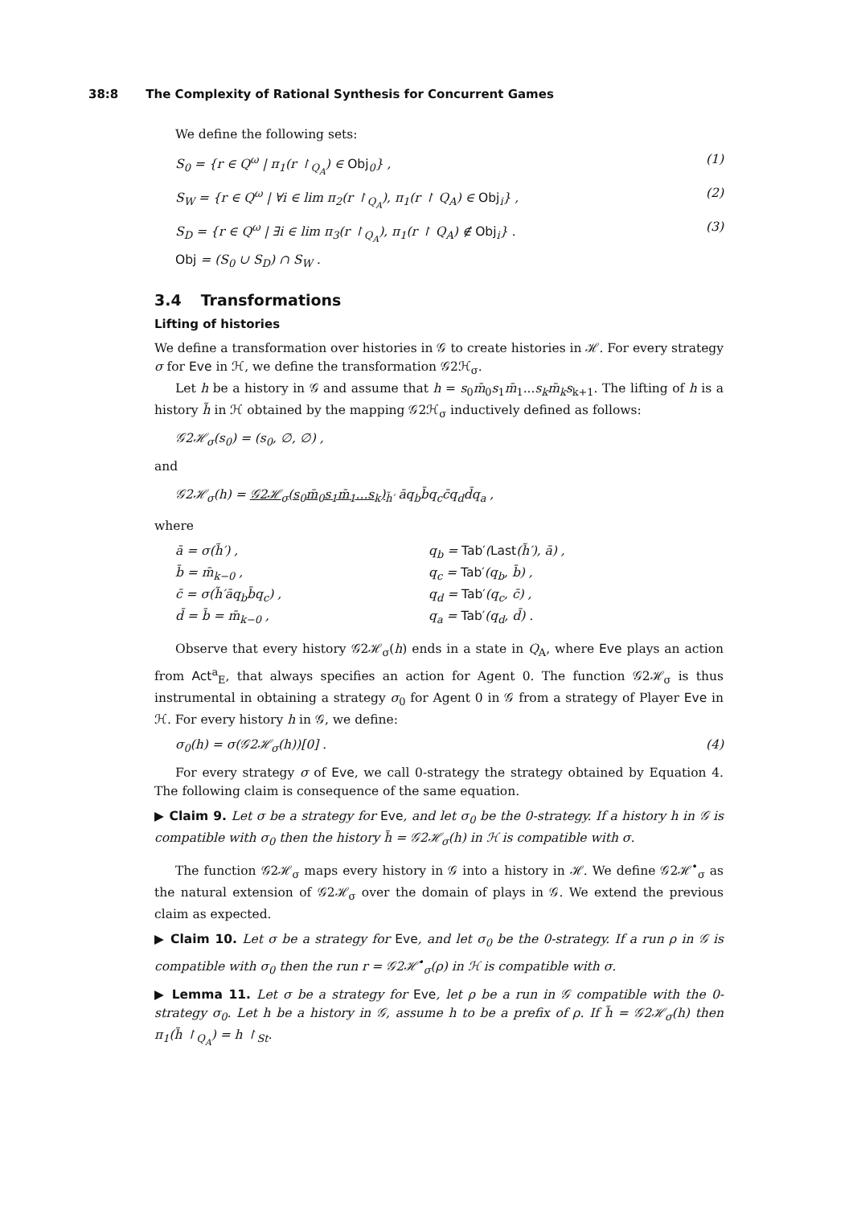38:8 The Complexity of Rational Synthesis for Concurrent Games
We define the following sets:
S<sub>0</sub> = {r ∈ Q<sup>ω</sup> | π<sub>1</sub>(r ↾<sub>Q<sub>A</sub></sub>) ∈ Obj<sub>0</sub>} , (1)
S<sub>W</sub> = {r ∈ Q<sup>ω</sup> | ∀i ∈ lim π<sub>2</sub>(r ↾<sub>Q<sub>A</sub></sub>), π<sub>1</sub>(r ↾ Q<sub>A</sub>) ∈ Obj<sub>i</sub>} , (2)
S<sub>D</sub> = {r ∈ Q<sup>ω</sup> | ∃i ∈ lim π<sub>3</sub>(r ↾<sub>Q<sub>A</sub></sub>), π<sub>1</sub>(r ↾ Q<sub>A</sub>) ∉ Obj<sub>i</sub>} . (3)
Obj = (S<sub>0</sub> ∪ S<sub>D</sub>) ∩ S<sub>W</sub> .
3.4 Transformations
Lifting of histories
We define a transformation over histories in 𝒢 to create histories in ℋ. For every strategy σ for Eve in ℋ, we define the transformation 𝒢2ℋ<sub>σ</sub>.
Let h be a history in 𝒢 and assume that h = s<sub>0</sub>m̄<sub>0</sub>s<sub>1</sub>m̄<sub>1</sub>...s<sub>k</sub>m̄<sub>k</sub>s<sub>k+1</sub>. The lifting of h is a history h̃ in ℋ obtained by the mapping 𝒢2ℋ<sub>σ</sub> inductively defined as follows:
𝒢2ℋ<sub>σ</sub>(s<sub>0</sub>) = (s<sub>0</sub>, ∅, ∅) ,
and
𝒢2ℋ<sub>σ</sub>(h) = 𝒢2ℋ<sub>σ</sub>(s<sub>0</sub>m̄<sub>0</sub>s<sub>1</sub>m̄<sub>1</sub>...s<sub>k</sub>)<sub>h̃′</sub> āq<sub>b</sub>b̄q<sub>c</sub>c̄q<sub>d</sub>d̄q<sub>a</sub> ,
where
ā = σ(h̃′) ,
q<sub>b</sub> = Tab′(Last(h̃′), ā) ,
b̄ = m̄<sub>k−0</sub> ,
q<sub>c</sub> = Tab′(q<sub>b</sub>, b̄) ,
c̄ = σ(h̃′āq<sub>b</sub>b̄q<sub>c</sub>) ,
q<sub>d</sub> = Tab′(q<sub>c</sub>, c̄) ,
d̄ = b̄ = m̄<sub>k−0</sub> ,
q<sub>a</sub> = Tab′(q<sub>d</sub>, d̄) .
Observe that every history 𝒢2ℋ<sub>σ</sub>(h) ends in a state in Q<sub>A</sub>, where Eve plays an action from Act<sup>a</sup><sub>E</sub>, that always specifies an action for Agent 0. The function 𝒢2ℋ<sub>σ</sub> is thus instrumental in obtaining a strategy σ<sub>0</sub> for Agent 0 in 𝒢 from a strategy of Player Eve in ℋ. For every history h in 𝒢, we define:
σ<sub>0</sub>(h) = σ(𝒢2ℋ<sub>σ</sub>(h))[0] . (4)
For every strategy σ of Eve, we call 0-strategy the strategy obtained by Equation 4. The following claim is consequence of the same equation.
▶ Claim 9. Let σ be a strategy for Eve, and let σ<sub>0</sub> be the 0-strategy. If a history h in 𝒢 is compatible with σ<sub>0</sub> then the history h̃ = 𝒢2ℋ<sub>σ</sub>(h) in ℋ is compatible with σ.
The function 𝒢2ℋ<sub>σ</sub> maps every history in 𝒢 into a history in ℋ. We define 𝒢2ℋ<sup>•</sup><sub>σ</sub> as the natural extension of 𝒢2ℋ<sub>σ</sub> over the domain of plays in 𝒢. We extend the previous claim as expected.
▶ Claim 10. Let σ be a strategy for Eve, and let σ<sub>0</sub> be the 0-strategy. If a run ρ in 𝒢 is compatible with σ<sub>0</sub> then the run r = 𝒢2ℋ<sup>•</sup><sub>σ</sub>(ρ) in ℋ is compatible with σ.
▶ Lemma 11. Let σ be a strategy for Eve, let ρ be a run in 𝒢 compatible with the 0-strategy σ<sub>0</sub>. Let h be a history in 𝒢, assume h to be a prefix of ρ. If h̃ = 𝒢2ℋ<sub>σ</sub>(h) then π<sub>1</sub>(h̃ ↾<sub>Q<sub>A</sub></sub>) = h ↾<sub>St</sub>.